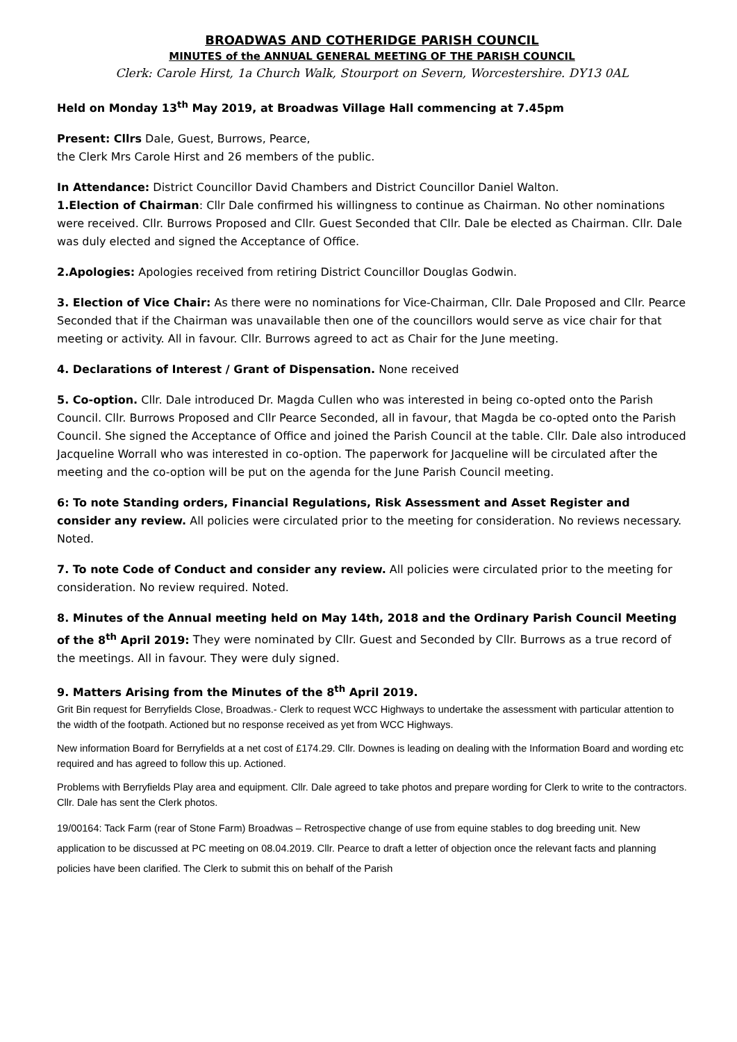BROADWAS AND COTHERIDGE PARISH COUNCIL
MINUTES of the ANNUAL GENERAL MEETING OF THE PARISH COUNCIL
Clerk: Carole Hirst, 1a Church Walk, Stourport on Severn, Worcestershire. DY13 0AL
Held on Monday 13<sup>th</sup> May 2019, at Broadwas Village Hall commencing at 7.45pm
Present: Cllrs Dale, Guest, Burrows, Pearce,
the Clerk Mrs Carole Hirst and 26 members of the public.
In Attendance: District Councillor David Chambers and District Councillor Daniel Walton.
1.Election of Chairman: Cllr Dale confirmed his willingness to continue as Chairman. No other nominations were received. Cllr. Burrows Proposed and Cllr. Guest Seconded that Cllr. Dale be elected as Chairman. Cllr. Dale was duly elected and signed the Acceptance of Office.
2.Apologies: Apologies received from retiring District Councillor Douglas Godwin.
3. Election of Vice Chair: As there were no nominations for Vice-Chairman, Cllr. Dale Proposed and Cllr. Pearce Seconded that if the Chairman was unavailable then one of the councillors would serve as vice chair for that meeting or activity. All in favour. Cllr. Burrows agreed to act as Chair for the June meeting.
4. Declarations of Interest / Grant of Dispensation. None received
5. Co-option. Cllr. Dale introduced Dr. Magda Cullen who was interested in being co-opted onto the Parish Council. Cllr. Burrows Proposed and Cllr Pearce Seconded, all in favour, that Magda be co-opted onto the Parish Council. She signed the Acceptance of Office and joined the Parish Council at the table. Cllr. Dale also introduced Jacqueline Worrall who was interested in co-option. The paperwork for Jacqueline will be circulated after the meeting and the co-option will be put on the agenda for the June Parish Council meeting.
6: To note Standing orders, Financial Regulations, Risk Assessment and Asset Register and consider any review. All policies were circulated prior to the meeting for consideration. No reviews necessary. Noted.
7. To note Code of Conduct and consider any review. All policies were circulated prior to the meeting for consideration. No review required. Noted.
8. Minutes of the Annual meeting held on May 14th, 2018 and the Ordinary Parish Council Meeting of the 8<sup>th</sup> April 2019: They were nominated by Cllr. Guest and Seconded by Cllr. Burrows as a true record of the meetings. All in favour. They were duly signed.
9. Matters Arising from the Minutes of the 8<sup>th</sup> April 2019.
Grit Bin request for Berryfields Close, Broadwas.- Clerk to request WCC Highways to undertake the assessment with particular attention to the width of the footpath. Actioned but no response received as yet from WCC Highways.
New information Board for Berryfields at a net cost of £174.29. Cllr. Downes is leading on dealing with the Information Board and wording etc required and has agreed to follow this up. Actioned.
Problems with Berryfields Play area and equipment. Cllr. Dale agreed to take photos and prepare wording for Clerk to write to the contractors. Cllr. Dale has sent the Clerk photos.
19/00164: Tack Farm (rear of Stone Farm) Broadwas – Retrospective change of use from equine stables to dog breeding unit. New application to be discussed at PC meeting on 08.04.2019. Cllr. Pearce to draft a letter of objection once the relevant facts and planning policies have been clarified. The Clerk to submit this on behalf of the Parish